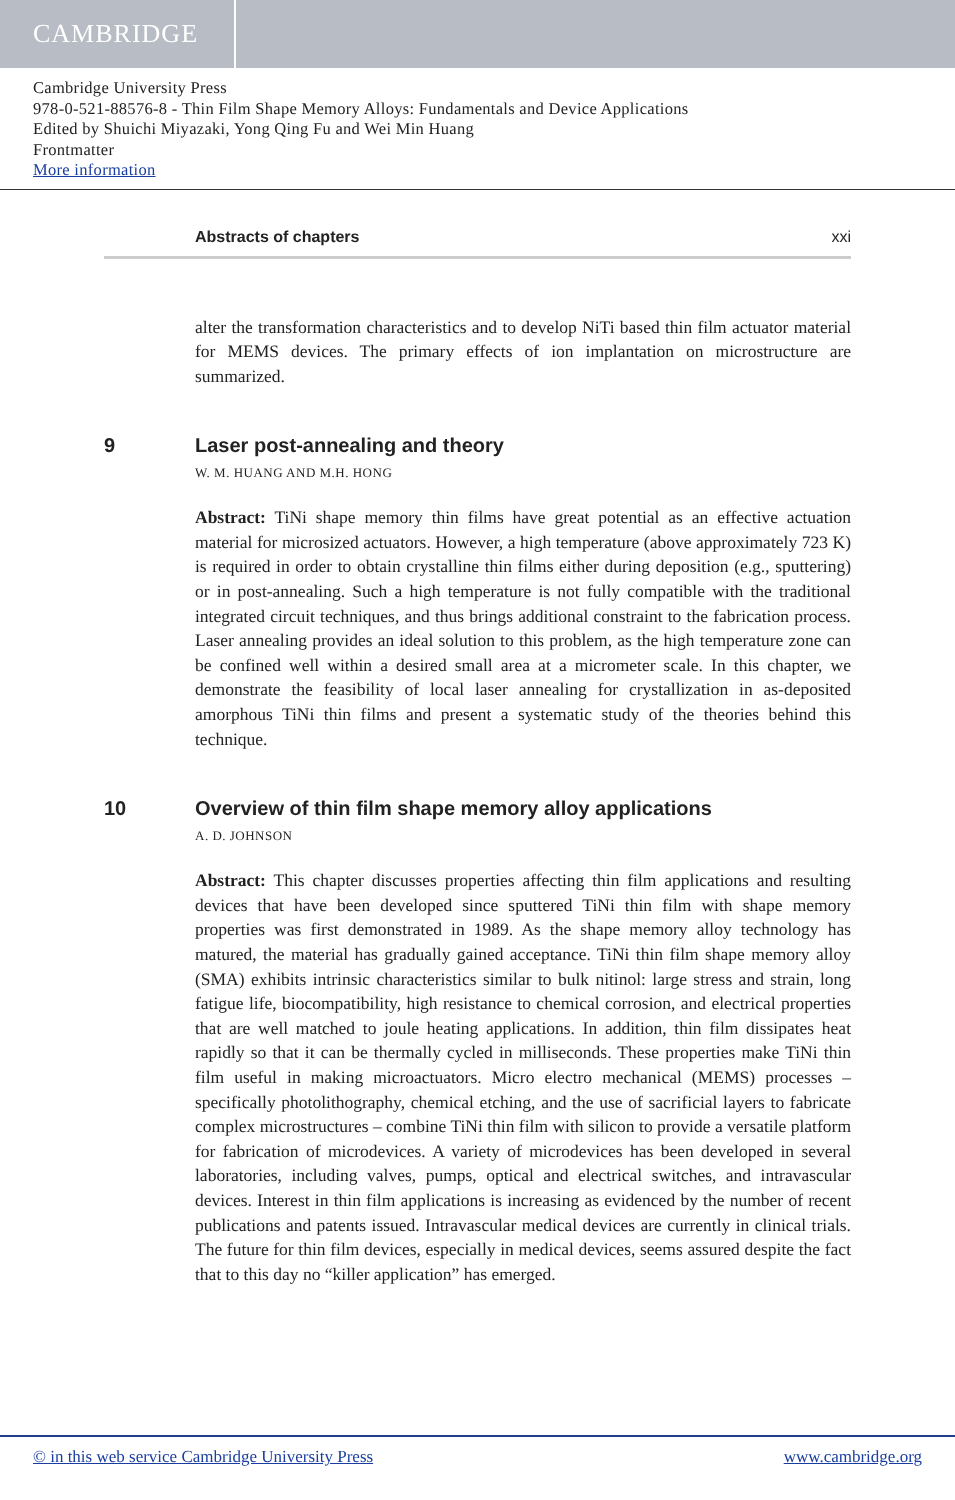CAMBRIDGE
Cambridge University Press
978-0-521-88576-8 - Thin Film Shape Memory Alloys: Fundamentals and Device Applications
Edited by Shuichi Miyazaki, Yong Qing Fu and Wei Min Huang
Frontmatter
More information
Abstracts of chapters xxi
alter the transformation characteristics and to develop NiTi based thin film actuator material for MEMS devices. The primary effects of ion implantation on microstructure are summarized.
9 Laser post-annealing and theory
W. M. HUANG AND M.H. HONG
Abstract: TiNi shape memory thin films have great potential as an effective actuation material for microsized actuators. However, a high temperature (above approximately 723 K) is required in order to obtain crystalline thin films either during deposition (e.g., sputtering) or in post-annealing. Such a high temperature is not fully compatible with the traditional integrated circuit techniques, and thus brings additional constraint to the fabrication process. Laser annealing provides an ideal solution to this problem, as the high temperature zone can be confined well within a desired small area at a micrometer scale. In this chapter, we demonstrate the feasibility of local laser annealing for crystallization in as-deposited amorphous TiNi thin films and present a systematic study of the theories behind this technique.
10 Overview of thin film shape memory alloy applications
A. D. JOHNSON
Abstract: This chapter discusses properties affecting thin film applications and resulting devices that have been developed since sputtered TiNi thin film with shape memory properties was first demonstrated in 1989. As the shape memory alloy technology has matured, the material has gradually gained acceptance. TiNi thin film shape memory alloy (SMA) exhibits intrinsic characteristics similar to bulk nitinol: large stress and strain, long fatigue life, biocompatibility, high resistance to chemical corrosion, and electrical properties that are well matched to joule heating applications. In addition, thin film dissipates heat rapidly so that it can be thermally cycled in milliseconds. These properties make TiNi thin film useful in making microactuators. Micro electro mechanical (MEMS) processes – specifically photolithography, chemical etching, and the use of sacrificial layers to fabricate complex microstructures – combine TiNi thin film with silicon to provide a versatile platform for fabrication of microdevices. A variety of microdevices has been developed in several laboratories, including valves, pumps, optical and electrical switches, and intravascular devices. Interest in thin film applications is increasing as evidenced by the number of recent publications and patents issued. Intravascular medical devices are currently in clinical trials. The future for thin film devices, especially in medical devices, seems assured despite the fact that to this day no “killer application” has emerged.
© in this web service Cambridge University Press www.cambridge.org